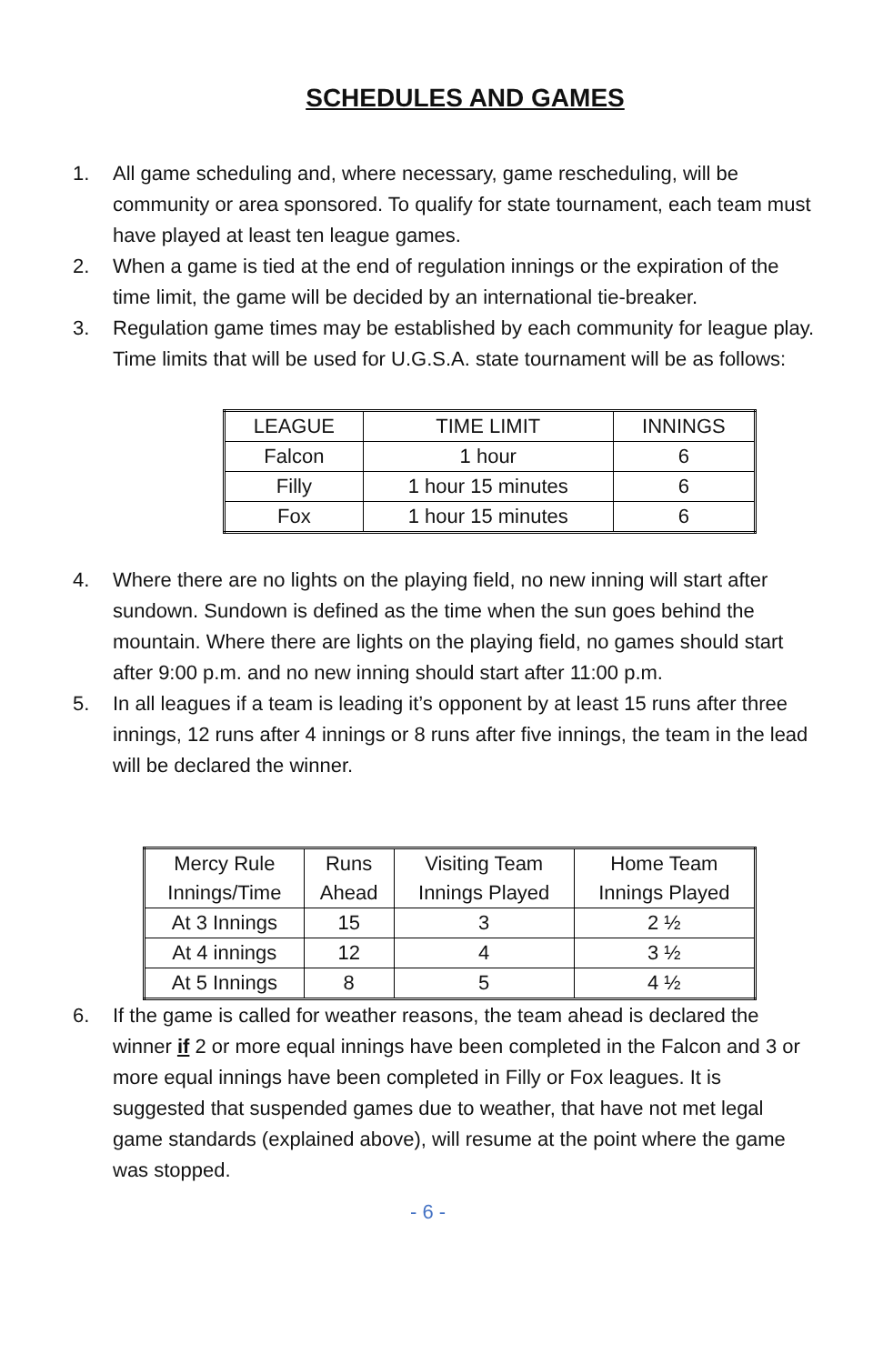SCHEDULES AND GAMES
1. All game scheduling and, where necessary, game rescheduling, will be community or area sponsored. To qualify for state tournament, each team must have played at least ten league games.
2. When a game is tied at the end of regulation innings or the expiration of the time limit, the game will be decided by an international tie-breaker.
3. Regulation game times may be established by each community for league play. Time limits that will be used for U.G.S.A. state tournament will be as follows:
| LEAGUE | TIME LIMIT | INNINGS |
| Falcon | 1 hour | 6 |
| Filly | 1 hour 15 minutes | 6 |
| Fox | 1 hour 15 minutes | 6 |
4. Where there are no lights on the playing field, no new inning will start after sundown. Sundown is defined as the time when the sun goes behind the mountain. Where there are lights on the playing field, no games should start after 9:00 p.m. and no new inning should start after 11:00 p.m.
5. In all leagues if a team is leading it’s opponent by at least 15 runs after three innings, 12 runs after 4 innings or 8 runs after five innings, the team in the lead will be declared the winner.
| Mercy Rule Innings/Time | Runs Ahead | Visiting Team Innings Played | Home Team Innings Played |
| At 3 Innings | 15 | 3 | 2 ½ |
| At 4 innings | 12 | 4 | 3 ½ |
| At 5 Innings | 8 | 5 | 4 ½ |
6. If the game is called for weather reasons, the team ahead is declared the winner if 2 or more equal innings have been completed in the Falcon and 3 or more equal innings have been completed in Filly or Fox leagues. It is suggested that suspended games due to weather, that have not met legal game standards (explained above), will resume at the point where the game was stopped.
- 6 -